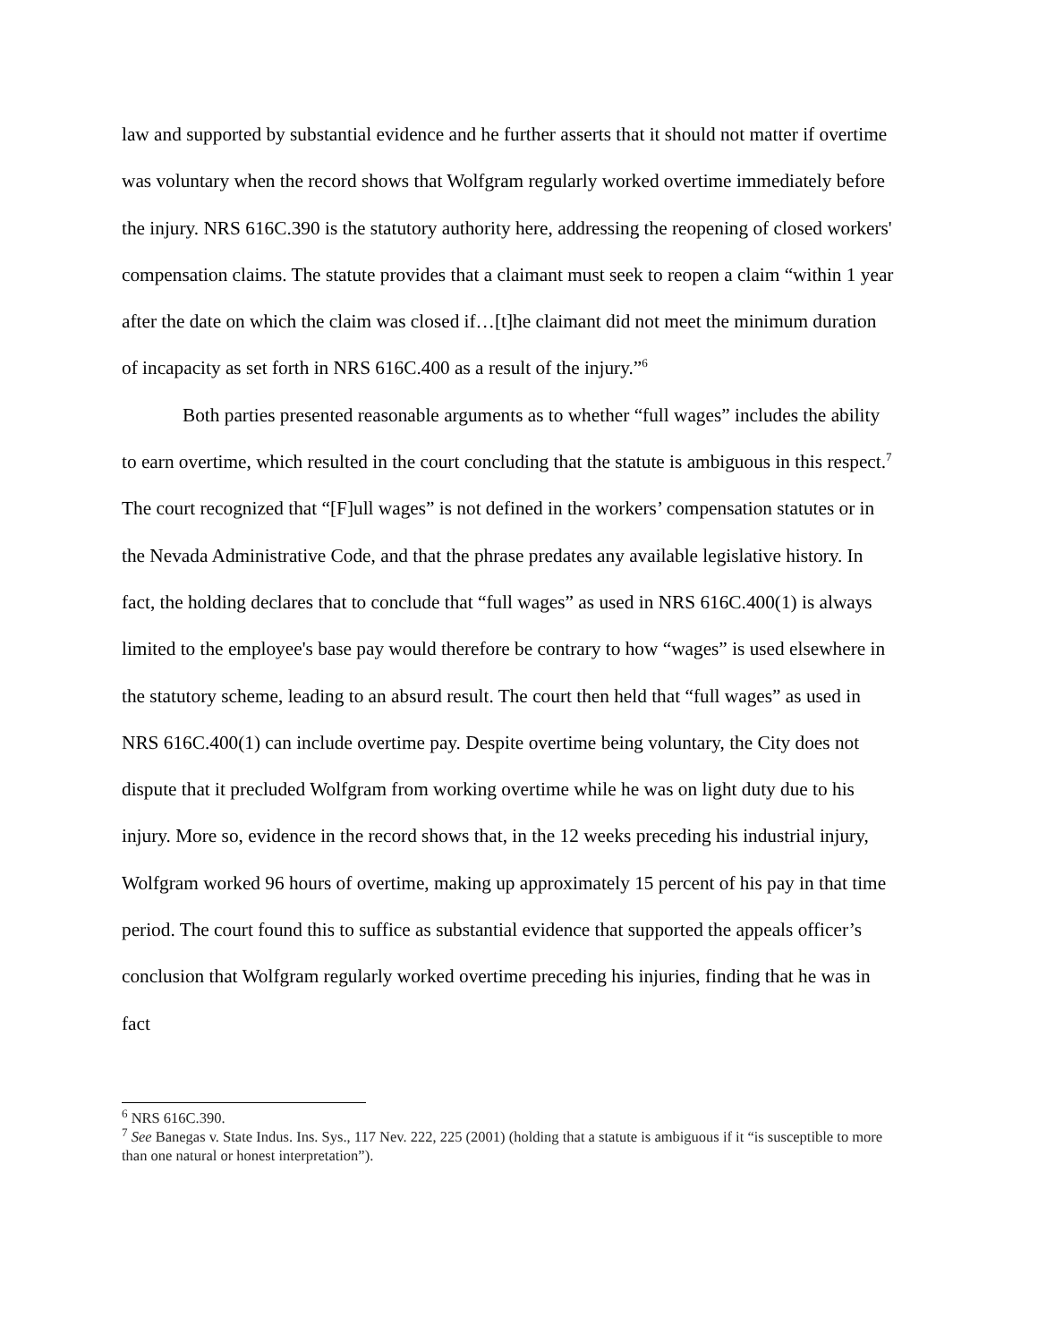law and supported by substantial evidence and he further asserts that it should not matter if overtime was voluntary when the record shows that Wolfgram regularly worked overtime immediately before the injury. NRS 616C.390 is the statutory authority here, addressing the reopening of closed workers' compensation claims. The statute provides that a claimant must seek to reopen a claim “within 1 year after the date on which the claim was closed if…[t]he claimant did not meet the minimum duration of incapacity as set forth in NRS 616C.400 as a result of the injury.”<sup>6</sup>
Both parties presented reasonable arguments as to whether “full wages” includes the ability to earn overtime, which resulted in the court concluding that the statute is ambiguous in this respect.<sup>7</sup> The court recognized that “[F]ull wages” is not defined in the workers’ compensation statutes or in the Nevada Administrative Code, and that the phrase predates any available legislative history. In fact, the holding declares that to conclude that “full wages” as used in NRS 616C.400(1) is always limited to the employee's base pay would therefore be contrary to how “wages” is used elsewhere in the statutory scheme, leading to an absurd result. The court then held that “full wages” as used in NRS 616C.400(1) can include overtime pay. Despite overtime being voluntary, the City does not dispute that it precluded Wolfgram from working overtime while he was on light duty due to his injury. More so, evidence in the record shows that, in the 12 weeks preceding his industrial injury, Wolfgram worked 96 hours of overtime, making up approximately 15 percent of his pay in that time period. The court found this to suffice as substantial evidence that supported the appeals officer’s conclusion that Wolfgram regularly worked overtime preceding his injuries, finding that he was in fact
<sup>6</sup> NRS 616C.390.
<sup>7</sup> See Banegas v. State Indus. Ins. Sys., 117 Nev. 222, 225 (2001) (holding that a statute is ambiguous if it “is susceptible to more than one natural or honest interpretation”).